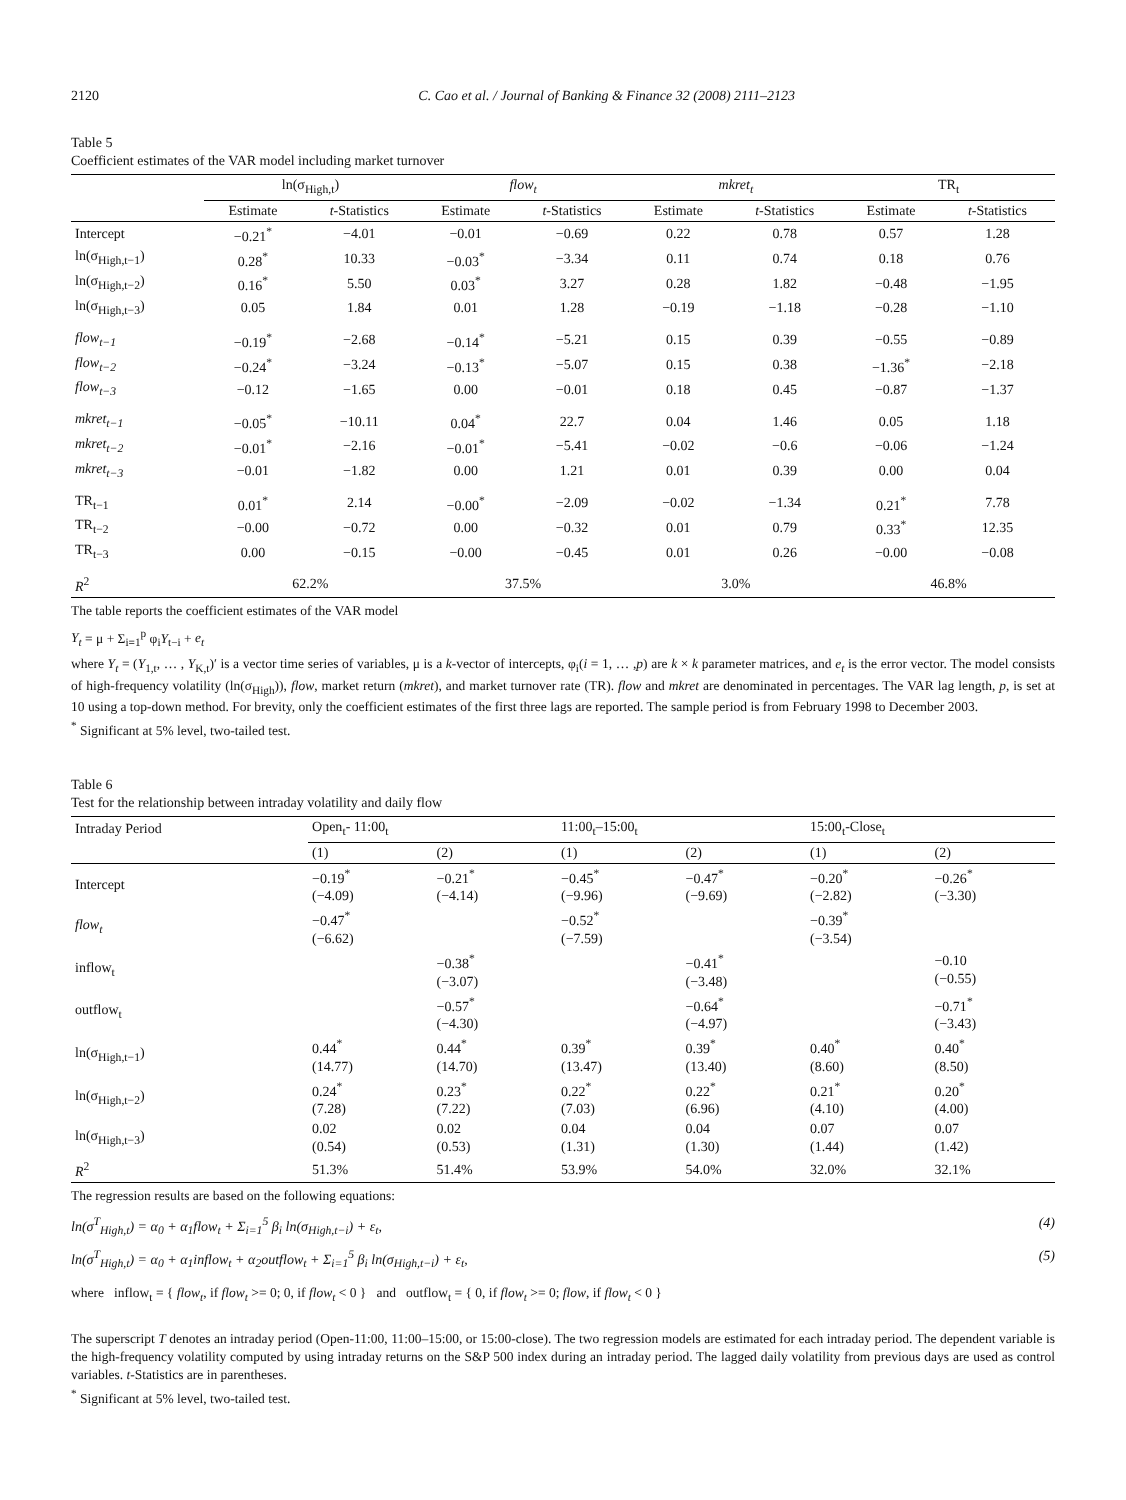2120 C. Cao et al. / Journal of Banking & Finance 32 (2008) 2111–2123
Table 5
Coefficient estimates of the VAR model including market turnover
| | ln(σ<sub>High,t</sub>) | | flow<sub>t</sub> | | mkret<sub>t</sub> | | TR<sub>t</sub> | |
| --- | --- | --- | --- | --- | --- | --- | --- | --- |
| | Estimate | t -Statistics | Estimate | t -Statistics | Estimate | t -Statistics | Estimate | t -Statistics |
| Intercept | −0.21<sup>*</sup> | −4.01 | −0.01 | −0.69 | 0.22 | 0.78 | 0.57 | 1.28 |
| ln(σ<sub>High,t−1</sub>) | 0.28<sup>*</sup> | 10.33 | −0.03<sup>*</sup> | −3.34 | 0.11 | 0.74 | 0.18 | 0.76 |
| ln(σ<sub>High,t−2</sub>) | 0.16<sup>*</sup> | 5.50 | 0.03<sup>*</sup> | 3.27 | 0.28 | 1.82 | −0.48 | −1.95 |
| ln(σ<sub>High,t−3</sub>) | 0.05 | 1.84 | 0.01 | 1.28 | −0.19 | −1.18 | −0.28 | −1.10 |
| flow<sub>t−1</sub> | −0.19<sup>*</sup> | −2.68 | −0.14<sup>*</sup> | −5.21 | 0.15 | 0.39 | −0.55 | −0.89 |
| flow<sub>t−2</sub> | −0.24<sup>*</sup> | −3.24 | −0.13<sup>*</sup> | −5.07 | 0.15 | 0.38 | −1.36<sup>*</sup> | −2.18 |
| flow<sub>t−3</sub> | −0.12 | −1.65 | 0.00 | −0.01 | 0.18 | 0.45 | −0.87 | −1.37 |
| mkret<sub>t−1</sub> | −0.05<sup>*</sup> | −10.11 | 0.04<sup>*</sup> | 22.7 | 0.04 | 1.46 | 0.05 | 1.18 |
| mkret<sub>t−2</sub> | −0.01<sup>*</sup> | −2.16 | −0.01<sup>*</sup> | −5.41 | −0.02 | −0.6 | −0.06 | −1.24 |
| mkret<sub>t−3</sub> | −0.01 | −1.82 | 0.00 | 1.21 | 0.01 | 0.39 | 0.00 | 0.04 |
| TR<sub>t−1</sub> | 0.01<sup>*</sup> | 2.14 | −0.00<sup>*</sup> | −2.09 | −0.02 | −1.34 | 0.21<sup>*</sup> | 7.78 |
| TR<sub>t−2</sub> | −0.00 | −0.72 | 0.00 | −0.32 | 0.01 | 0.79 | 0.33<sup>*</sup> | 12.35 |
| TR<sub>t−3</sub> | 0.00 | −0.15 | −0.00 | −0.45 | 0.01 | 0.26 | −0.00 | −0.08 |
| R<sup>2</sup> | 62.2% | | 37.5% | | 3.0% | | 46.8% | |
The table reports the coefficient estimates of the VAR model
Y<sub>t</sub> = μ + Σ<sub>i=1</sub><sup>p</sup> φ<sub>i</sub>Y<sub>t−i</sub> + e<sub>t</sub>
where Y<sub>t</sub> = (Y<sub>1,t</sub>, … , Y<sub>K,t</sub>)′ is a vector time series of variables, μ is a k-vector of intercepts, φ<sub>i</sub>(i = 1, … ,p) are k × k parameter matrices, and e<sub>t</sub> is the error vector. The model consists of high-frequency volatility (ln(σ<sub>High</sub>)), flow, market return (mkret), and market turnover rate (TR). flow and mkret are denominated in percentages. The VAR lag length, p, is set at 10 using a top-down method. For brevity, only the coefficient estimates of the first three lags are reported. The sample period is from February 1998 to December 2003.
<sup>*</sup> Significant at 5% level, two-tailed test.
Table 6
Test for the relationship between intraday volatility and daily flow
| Intraday Period | Open<sub>t</sub>- 11:00<sub>t</sub> | | 11:00<sub>t</sub>–15:00<sub>t</sub> | | 15:00<sub>t</sub>-Close<sub>t</sub> | |
| | (1) | (2) | (1) | (2) | (1) | (2) |
| Intercept | −0.19<sup>*</sup> (−4.09) | −0.21<sup>*</sup> (−4.14) | −0.45<sup>*</sup> (−9.96) | −0.47<sup>*</sup> (−9.69) | −0.20<sup>*</sup> (−2.82) | −0.26<sup>*</sup> (−3.30) |
| flow<sub>t</sub> | −0.47<sup>*</sup> (−6.62) | | −0.52<sup>*</sup> (−7.59) | | −0.39<sup>*</sup> (−3.54) | |
| inflow<sub>t</sub> | | −0.38<sup>*</sup> (−3.07) | | −0.41<sup>*</sup> (−3.48) | | −0.10 (−0.55) |
| outflow<sub>t</sub> | | −0.57<sup>*</sup> (−4.30) | | −0.64<sup>*</sup> (−4.97) | | −0.71<sup>*</sup> (−3.43) |
| ln(σ<sub>High,t−1</sub>) | 0.44<sup>*</sup> (14.77) | 0.44<sup>*</sup> (14.70) | 0.39<sup>*</sup> (13.47) | 0.39<sup>*</sup> (13.40) | 0.40<sup>*</sup> (8.60) | 0.40<sup>*</sup> (8.50) |
| ln(σ<sub>High,t−2</sub>) | 0.24<sup>*</sup> (7.28) | 0.23<sup>*</sup> (7.22) | 0.22<sup>*</sup> (7.03) | 0.22<sup>*</sup> (6.96) | 0.21<sup>*</sup> (4.10) | 0.20<sup>*</sup> (4.00) |
| ln(σ<sub>High,t−3</sub>) | 0.02 (0.54) | 0.02 (0.53) | 0.04 (1.31) | 0.04 (1.30) | 0.07 (1.44) | 0.07 (1.42) |
| R<sup>2</sup> | 51.3% | 51.4% | 53.9% | 54.0% | 32.0% | 32.1% |
The regression results are based on the following equations:
ln(σ<sup>T</sup><sub>High,t</sub>) = α<sub>0</sub> + α<sub>1</sub>flow<sub>t</sub> + Σ<sub>i=1</sub><sup>5</sup> β<sub>i</sub> ln(σ<sub>High,t−i</sub>) + ε<sub>t</sub>, (4)
ln(σ<sup>T</sup><sub>High,t</sub>) = α<sub>0</sub> + α<sub>1</sub>inflow<sub>t</sub> + α<sub>2</sub>outflow<sub>t</sub> + Σ<sub>i=1</sub><sup>5</sup> β<sub>i</sub> ln(σ<sub>High,t−i</sub>) + ε<sub>t</sub>, (5)
where inflow<sub>t</sub> = { flow<sub>t</sub>, if flow<sub>t</sub> >= 0; 0, if flow<sub>t</sub> < 0 } and outflow<sub>t</sub> = { 0, if flow<sub>t</sub> >= 0; flow, if flow<sub>t</sub> < 0 }
The superscript T denotes an intraday period (Open-11:00, 11:00–15:00, or 15:00-close). The two regression models are estimated for each intraday period. The dependent variable is the high-frequency volatility computed by using intraday returns on the S&P 500 index during an intraday period. The lagged daily volatility from previous days are used as control variables. t-Statistics are in parentheses.
<sup>*</sup> Significant at 5% level, two-tailed test.